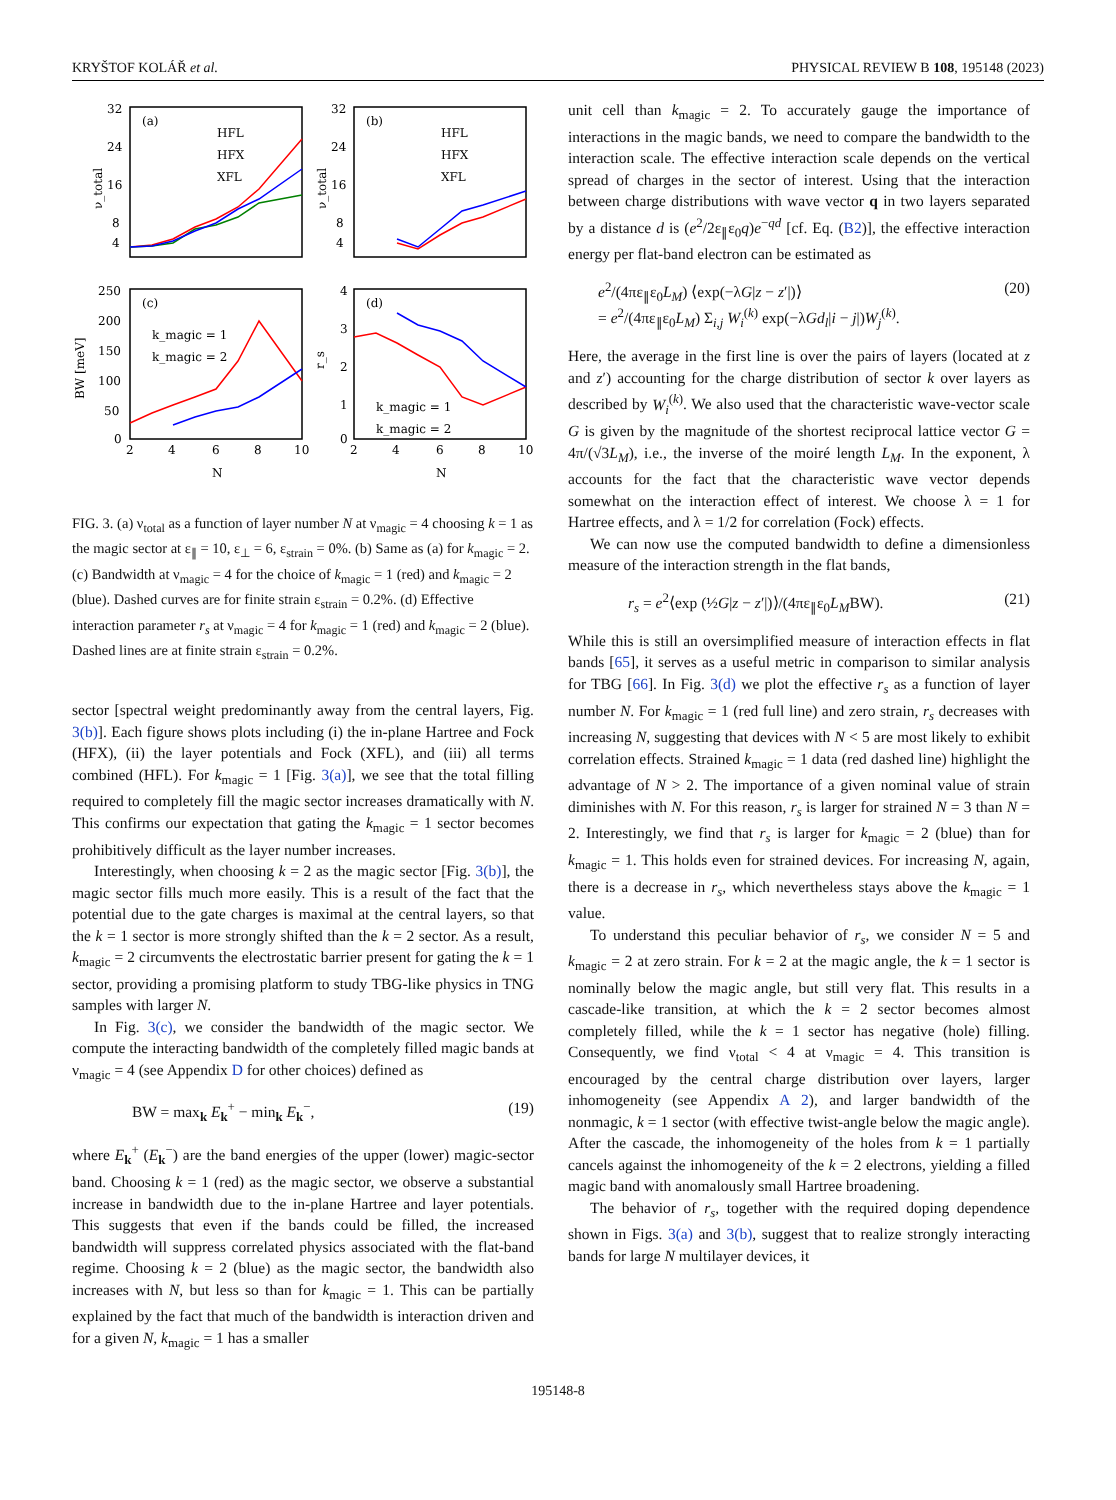KRYŠTOF KOLÁŘ et al. PHYSICAL REVIEW B 108, 195148 (2023)
(a)
(b)
(c)
(d)
32
24
16
8
4
32
24
16
8
4
250
200
150
100
50
0
4
3
2
1
0
2
4
6
8
10
2
4
6
8
10
N
N
ν_total
ν_total
BW [meV]
r_s
HFL
HFX
XFL
HFL
HFX
XFL
k_magic = 1
k_magic = 2
k_magic = 1
k_magic = 2
FIG. 3. (a) ν<sub>total</sub> as a function of layer number N at ν<sub>magic</sub> = 4 choosing k = 1 as the magic sector at ε<sub>∥</sub> = 10, ε<sub>⊥</sub> = 6, ε<sub>strain</sub> = 0%. (b) Same as (a) for k<sub>magic</sub> = 2. (c) Bandwidth at ν<sub>magic</sub> = 4 for the choice of k<sub>magic</sub> = 1 (red) and k<sub>magic</sub> = 2 (blue). Dashed curves are for finite strain ε<sub>strain</sub> = 0.2%. (d) Effective interaction parameter r<sub>s</sub> at ν<sub>magic</sub> = 4 for k<sub>magic</sub> = 1 (red) and k<sub>magic</sub> = 2 (blue). Dashed lines are at finite strain ε<sub>strain</sub> = 0.2%.
sector [spectral weight predominantly away from the central layers, Fig. 3(b)]. Each figure shows plots including (i) the in-plane Hartree and Fock (HFX), (ii) the layer potentials and Fock (XFL), and (iii) all terms combined (HFL). For k<sub>magic</sub> = 1 [Fig. 3(a)], we see that the total filling required to completely fill the magic sector increases dramatically with N. This confirms our expectation that gating the k<sub>magic</sub> = 1 sector becomes prohibitively difficult as the layer number increases.
Interestingly, when choosing k = 2 as the magic sector [Fig. 3(b)], the magic sector fills much more easily. This is a result of the fact that the potential due to the gate charges is maximal at the central layers, so that the k = 1 sector is more strongly shifted than the k = 2 sector. As a result, k<sub>magic</sub> = 2 circumvents the electrostatic barrier present for gating the k = 1 sector, providing a promising platform to study TBG-like physics in TNG samples with larger N.
In Fig. 3(c), we consider the bandwidth of the magic sector. We compute the interacting bandwidth of the completely filled magic bands at ν<sub>magic</sub> = 4 (see Appendix D for other choices) defined as
BW = max<sub>k</sub> E<sub>k</sub><sup>+</sup> − min<sub>k</sub> E<sub>k</sub><sup>−</sup>, (19)
where E<sub>k</sub><sup>+</sup> (E<sub>k</sub><sup>−</sup>) are the band energies of the upper (lower) magic-sector band. Choosing k = 1 (red) as the magic sector, we observe a substantial increase in bandwidth due to the in-plane Hartree and layer potentials. This suggests that even if the bands could be filled, the increased bandwidth will suppress correlated physics associated with the flat-band regime. Choosing k = 2 (blue) as the magic sector, the bandwidth also increases with N, but less so than for k<sub>magic</sub> = 1. This can be partially explained by the fact that much of the bandwidth is interaction driven and for a given N, k<sub>magic</sub> = 1 has a smaller
unit cell than k<sub>magic</sub> = 2. To accurately gauge the importance of interactions in the magic bands, we need to compare the bandwidth to the interaction scale. The effective interaction scale depends on the vertical spread of charges in the sector of interest. Using that the interaction between charge distributions with wave vector q in two layers separated by a distance d is (e<sup>2</sup>/2ε<sub>∥</sub>ε<sub>0</sub>q)e<sup>−qd</sup> [cf. Eq. (B2)], the effective interaction energy per flat-band electron can be estimated as
e<sup>2</sup>/(4πε<sub>∥</sub>ε<sub>0</sub>L<sub>M</sub>) ⟨exp(−λG|z − z′|)⟩
= e<sup>2</sup>/(4πε<sub>∥</sub>ε<sub>0</sub>L<sub>M</sub>) Σ<sub>i,j</sub> W<sub>i</sub><sup>(k)</sup> exp(−λGd<sub>l</sub>|i − j|)W<sub>j</sub><sup>(k)</sup>. (20)
Here, the average in the first line is over the pairs of layers (located at z and z′) accounting for the charge distribution of sector k over layers as described by W<sub>i</sub><sup>(k)</sup>. We also used that the characteristic wave-vector scale G is given by the magnitude of the shortest reciprocal lattice vector G = 4π/(√3L<sub>M</sub>), i.e., the inverse of the moiré length L<sub>M</sub>. In the exponent, λ accounts for the fact that the characteristic wave vector depends somewhat on the interaction effect of interest. We choose λ = 1 for Hartree effects, and λ = 1/2 for correlation (Fock) effects.
We can now use the computed bandwidth to define a dimensionless measure of the interaction strength in the flat bands,
r<sub>s</sub> = e<sup>2</sup>⟨exp (½G|z − z′|)⟩/(4πε<sub>∥</sub>ε<sub>0</sub>L<sub>M</sub>BW). (21)
While this is still an oversimplified measure of interaction effects in flat bands [65], it serves as a useful metric in comparison to similar analysis for TBG [66]. In Fig. 3(d) we plot the effective r<sub>s</sub> as a function of layer number N. For k<sub>magic</sub> = 1 (red full line) and zero strain, r<sub>s</sub> decreases with increasing N, suggesting that devices with N < 5 are most likely to exhibit correlation effects. Strained k<sub>magic</sub> = 1 data (red dashed line) highlight the advantage of N > 2. The importance of a given nominal value of strain diminishes with N. For this reason, r<sub>s</sub> is larger for strained N = 3 than N = 2. Interestingly, we find that r<sub>s</sub> is larger for k<sub>magic</sub> = 2 (blue) than for k<sub>magic</sub> = 1. This holds even for strained devices. For increasing N, again, there is a decrease in r<sub>s</sub>, which nevertheless stays above the k<sub>magic</sub> = 1 value.
To understand this peculiar behavior of r<sub>s</sub>, we consider N = 5 and k<sub>magic</sub> = 2 at zero strain. For k = 2 at the magic angle, the k = 1 sector is nominally below the magic angle, but still very flat. This results in a cascade-like transition, at which the k = 2 sector becomes almost completely filled, while the k = 1 sector has negative (hole) filling. Consequently, we find ν<sub>total</sub> < 4 at ν<sub>magic</sub> = 4. This transition is encouraged by the central charge distribution over layers, larger inhomogeneity (see Appendix A 2), and larger bandwidth of the nonmagic, k = 1 sector (with effective twist-angle below the magic angle). After the cascade, the inhomogeneity of the holes from k = 1 partially cancels against the inhomogeneity of the k = 2 electrons, yielding a filled magic band with anomalously small Hartree broadening.
The behavior of r<sub>s</sub>, together with the required doping dependence shown in Figs. 3(a) and 3(b), suggest that to realize strongly interacting bands for large N multilayer devices, it
195148-8